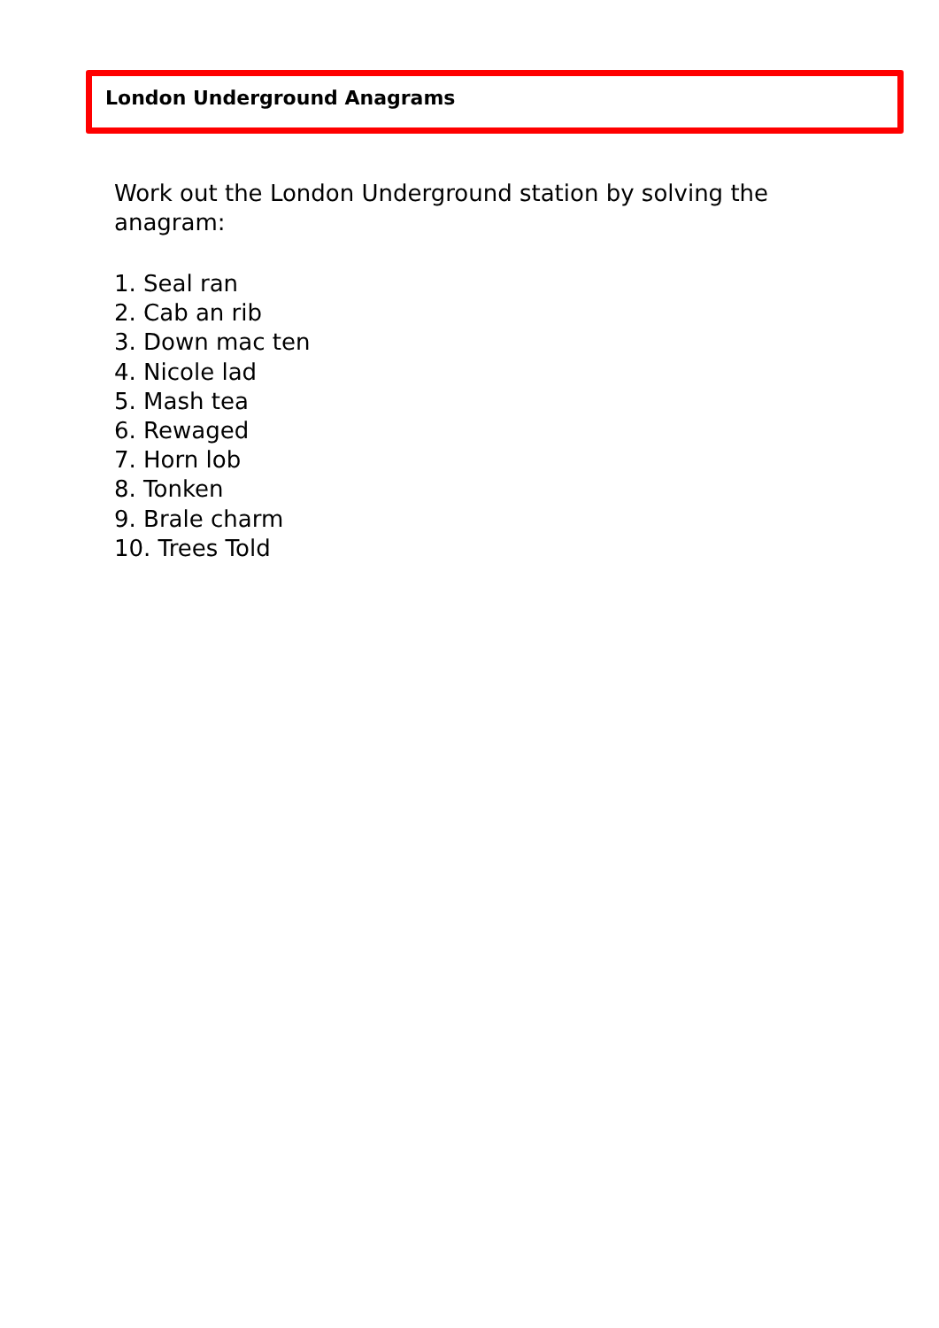London Underground Anagrams
Work out the London Underground station by solving the anagram:
1. Seal ran
2. Cab an rib
3. Down mac ten
4. Nicole lad
5. Mash tea
6. Rewaged
7. Horn lob
8. Tonken
9. Brale charm
10. Trees Told